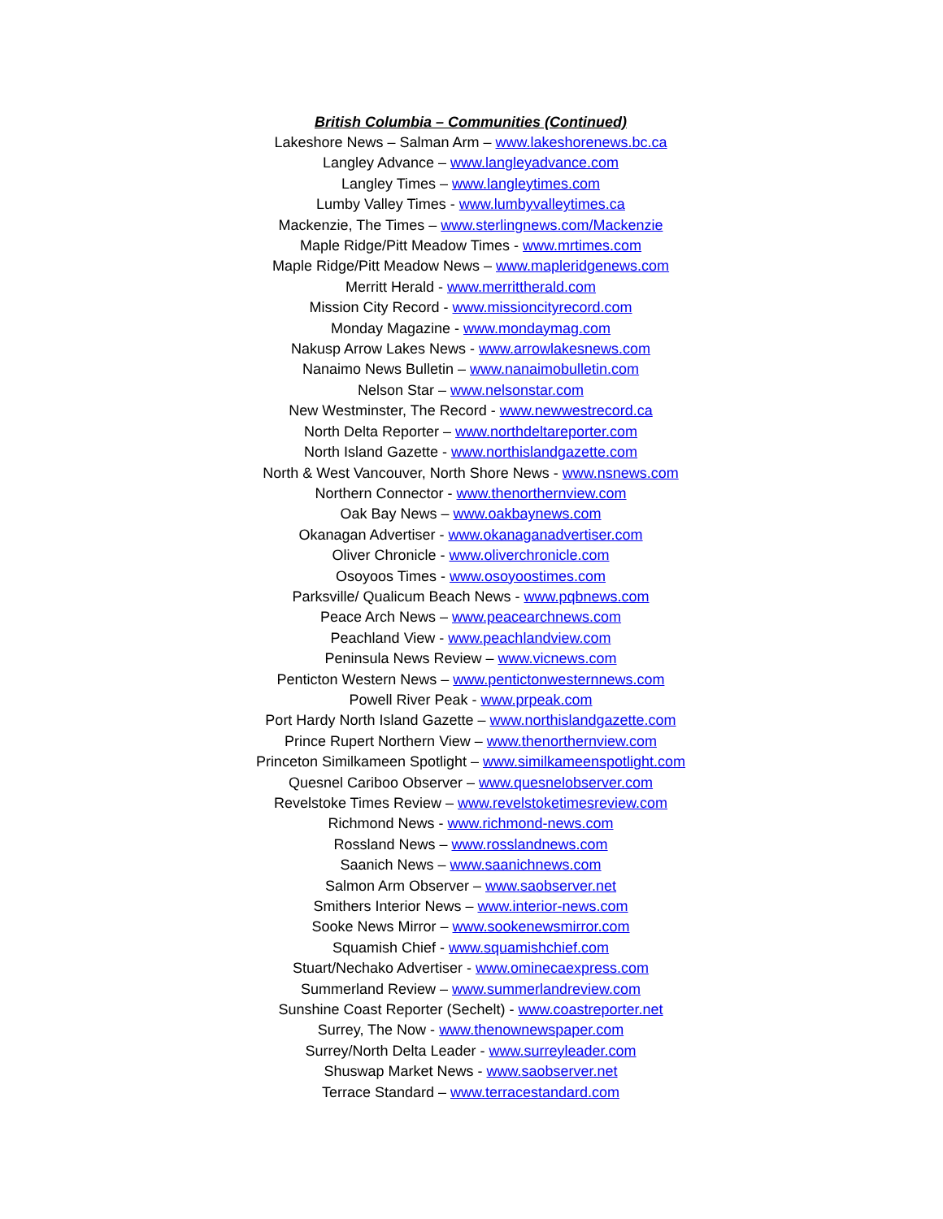British Columbia – Communities (Continued)
Lakeshore News – Salman Arm – www.lakeshorenews.bc.ca
Langley Advance – www.langleyadvance.com
Langley Times – www.langleytimes.com
Lumby Valley Times - www.lumbyvalleytimes.ca
Mackenzie, The Times – www.sterlingnews.com/Mackenzie
Maple Ridge/Pitt Meadow Times - www.mrtimes.com
Maple Ridge/Pitt Meadow News – www.mapleridgenews.com
Merritt Herald - www.merrittherald.com
Mission City Record - www.missioncityrecord.com
Monday Magazine - www.mondaymag.com
Nakusp Arrow Lakes News - www.arrowlakesnews.com
Nanaimo News Bulletin – www.nanaimobulletin.com
Nelson Star – www.nelsonstar.com
New Westminster, The Record - www.newwestrecord.ca
North Delta Reporter – www.northdeltareporter.com
North Island Gazette - www.northislandgazette.com
North & West Vancouver, North Shore News - www.nsnews.com
Northern Connector - www.thenorthernview.com
Oak Bay News – www.oakbaynews.com
Okanagan Advertiser - www.okanaganadvertiser.com
Oliver Chronicle - www.oliverchronicle.com
Osoyoos Times - www.osoyoostimes.com
Parksville/ Qualicum Beach News - www.pqbnews.com
Peace Arch News – www.peacearchnews.com
Peachland View - www.peachlandview.com
Peninsula News Review – www.vicnews.com
Penticton Western News – www.pentictonwesternnews.com
Powell River Peak - www.prpeak.com
Port Hardy North Island Gazette – www.northislandgazette.com
Prince Rupert Northern View – www.thenorthernview.com
Princeton Similkameen Spotlight – www.similkameenspotlight.com
Quesnel Cariboo Observer – www.quesnelobserver.com
Revelstoke Times Review – www.revelstoketimesreview.com
Richmond News - www.richmond-news.com
Rossland News – www.rosslandnews.com
Saanich News – www.saanichnews.com
Salmon Arm Observer – www.saobserver.net
Smithers Interior News – www.interior-news.com
Sooke News Mirror – www.sookenewsmirror.com
Squamish Chief - www.squamishchief.com
Stuart/Nechako Advertiser - www.ominecaexpress.com
Summerland Review – www.summerlandreview.com
Sunshine Coast Reporter (Sechelt) - www.coastreporter.net
Surrey, The Now - www.thenownewspaper.com
Surrey/North Delta Leader - www.surreyleader.com
Shuswap Market News - www.saobserver.net
Terrace Standard – www.terracestandard.com